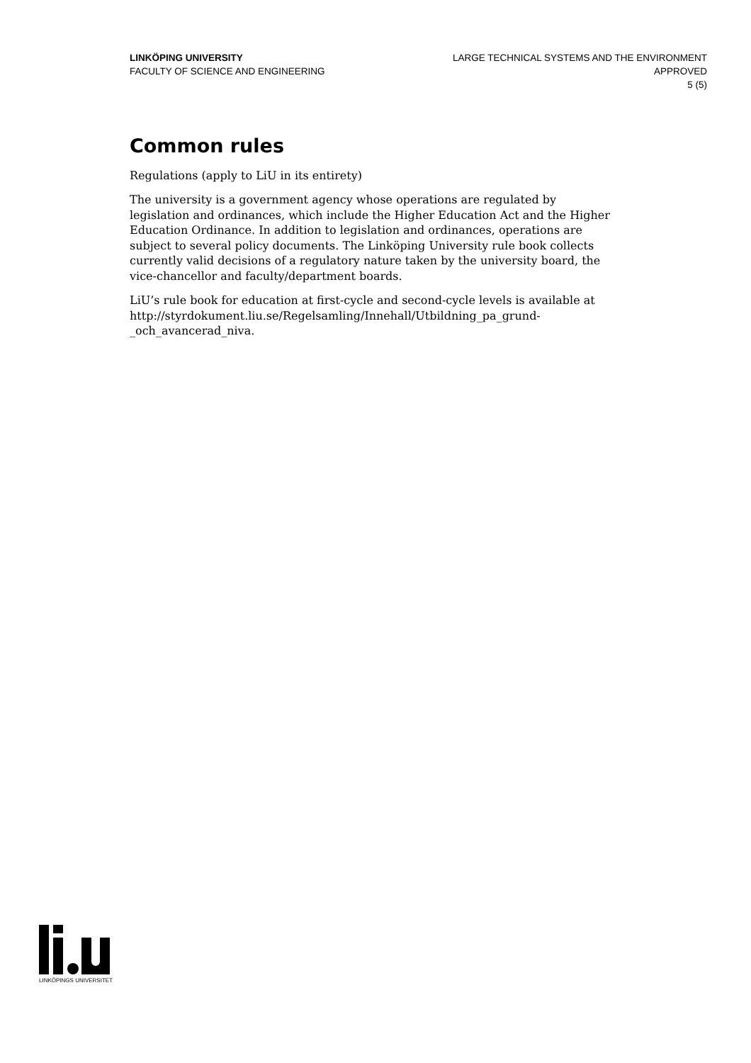LINKÖPING UNIVERSITY
FACULTY OF SCIENCE AND ENGINEERING
LARGE TECHNICAL SYSTEMS AND THE ENVIRONMENT
APPROVED
5 (5)
Common rules
Regulations (apply to LiU in its entirety)
The university is a government agency whose operations are regulated by legislation and ordinances, which include the Higher Education Act and the Higher Education Ordinance. In addition to legislation and ordinances, operations are subject to several policy documents. The Linköping University rule book collects currently valid decisions of a regulatory nature taken by the university board, the vice-chancellor and faculty/department boards.
LiU’s rule book for education at first-cycle and second-cycle levels is available at http://styrdokument.liu.se/Regelsamling/Innehall/Utbildning_pa_grund-_och_avancerad_niva.
LINKÖPINGS UNIVERSITET